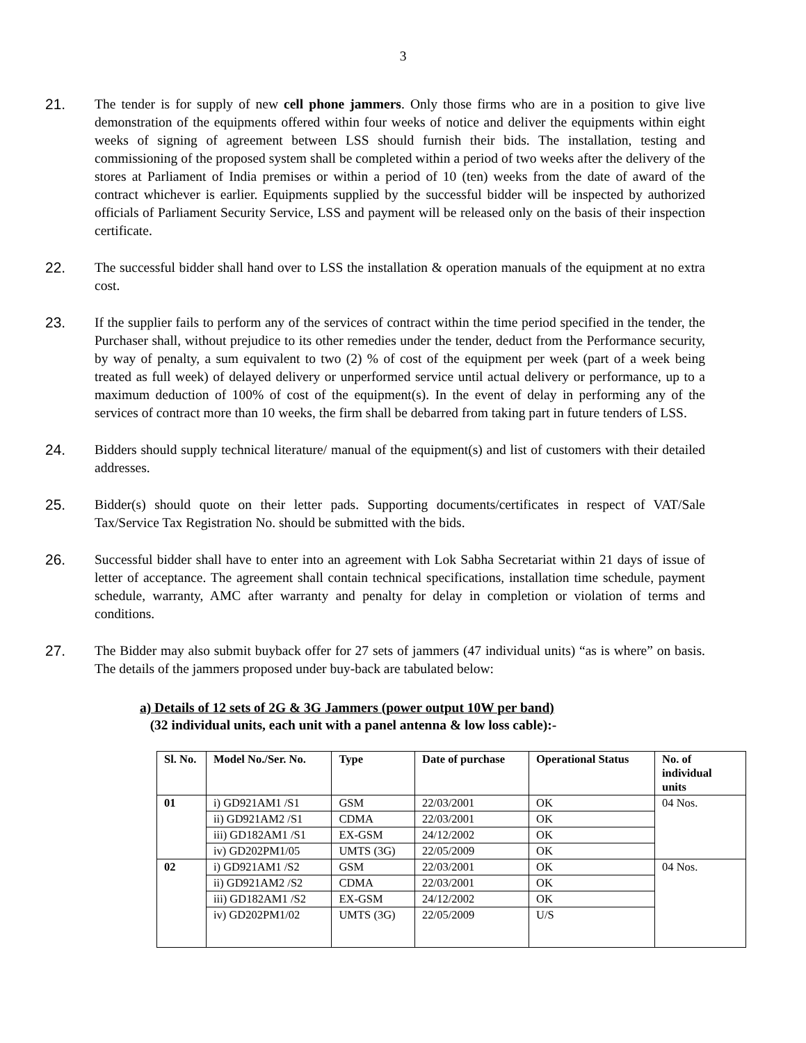3
21. The tender is for supply of new cell phone jammers. Only those firms who are in a position to give live demonstration of the equipments offered within four weeks of notice and deliver the equipments within eight weeks of signing of agreement between LSS should furnish their bids. The installation, testing and commissioning of the proposed system shall be completed within a period of two weeks after the delivery of the stores at Parliament of India premises or within a period of 10 (ten) weeks from the date of award of the contract whichever is earlier. Equipments supplied by the successful bidder will be inspected by authorized officials of Parliament Security Service, LSS and payment will be released only on the basis of their inspection certificate.
22. The successful bidder shall hand over to LSS the installation & operation manuals of the equipment at no extra cost.
23. If the supplier fails to perform any of the services of contract within the time period specified in the tender, the Purchaser shall, without prejudice to its other remedies under the tender, deduct from the Performance security, by way of penalty, a sum equivalent to two (2) % of cost of the equipment per week (part of a week being treated as full week) of delayed delivery or unperformed service until actual delivery or performance, up to a maximum deduction of 100% of cost of the equipment(s). In the event of delay in performing any of the services of contract more than 10 weeks, the firm shall be debarred from taking part in future tenders of LSS.
24. Bidders should supply technical literature/ manual of the equipment(s) and list of customers with their detailed addresses.
25. Bidder(s) should quote on their letter pads. Supporting documents/certificates in respect of VAT/Sale Tax/Service Tax Registration No. should be submitted with the bids.
26. Successful bidder shall have to enter into an agreement with Lok Sabha Secretariat within 21 days of issue of letter of acceptance. The agreement shall contain technical specifications, installation time schedule, payment schedule, warranty, AMC after warranty and penalty for delay in completion or violation of terms and conditions.
27. The Bidder may also submit buyback offer for 27 sets of jammers (47 individual units) “as is where” on basis. The details of the jammers proposed under buy-back are tabulated below:
a) Details of 12 sets of 2G & 3G Jammers (power output 10W per band)
(32 individual units, each unit with a panel antenna & low loss cable):-
| Sl. No. | Model No./Ser. No. | Type | Date of purchase | Operational Status | No. of individual units |
| --- | --- | --- | --- | --- | --- |
| 01 | i) GD921AM1 /S1 | GSM | 22/03/2001 | OK | 04 Nos. |
| | ii) GD921AM2 /S1 | CDMA | 22/03/2001 | OK | |
| | iii) GD182AM1 /S1 | EX-GSM | 24/12/2002 | OK | |
| | iv) GD202PM1/05 | UMTS (3G) | 22/05/2009 | OK | |
| 02 | i) GD921AM1 /S2 | GSM | 22/03/2001 | OK | 04 Nos. |
| | ii) GD921AM2 /S2 | CDMA | 22/03/2001 | OK | |
| | iii) GD182AM1 /S2 | EX-GSM | 24/12/2002 | OK | |
| | iv) GD202PM1/02 | UMTS (3G) | 22/05/2009 | U/S | |